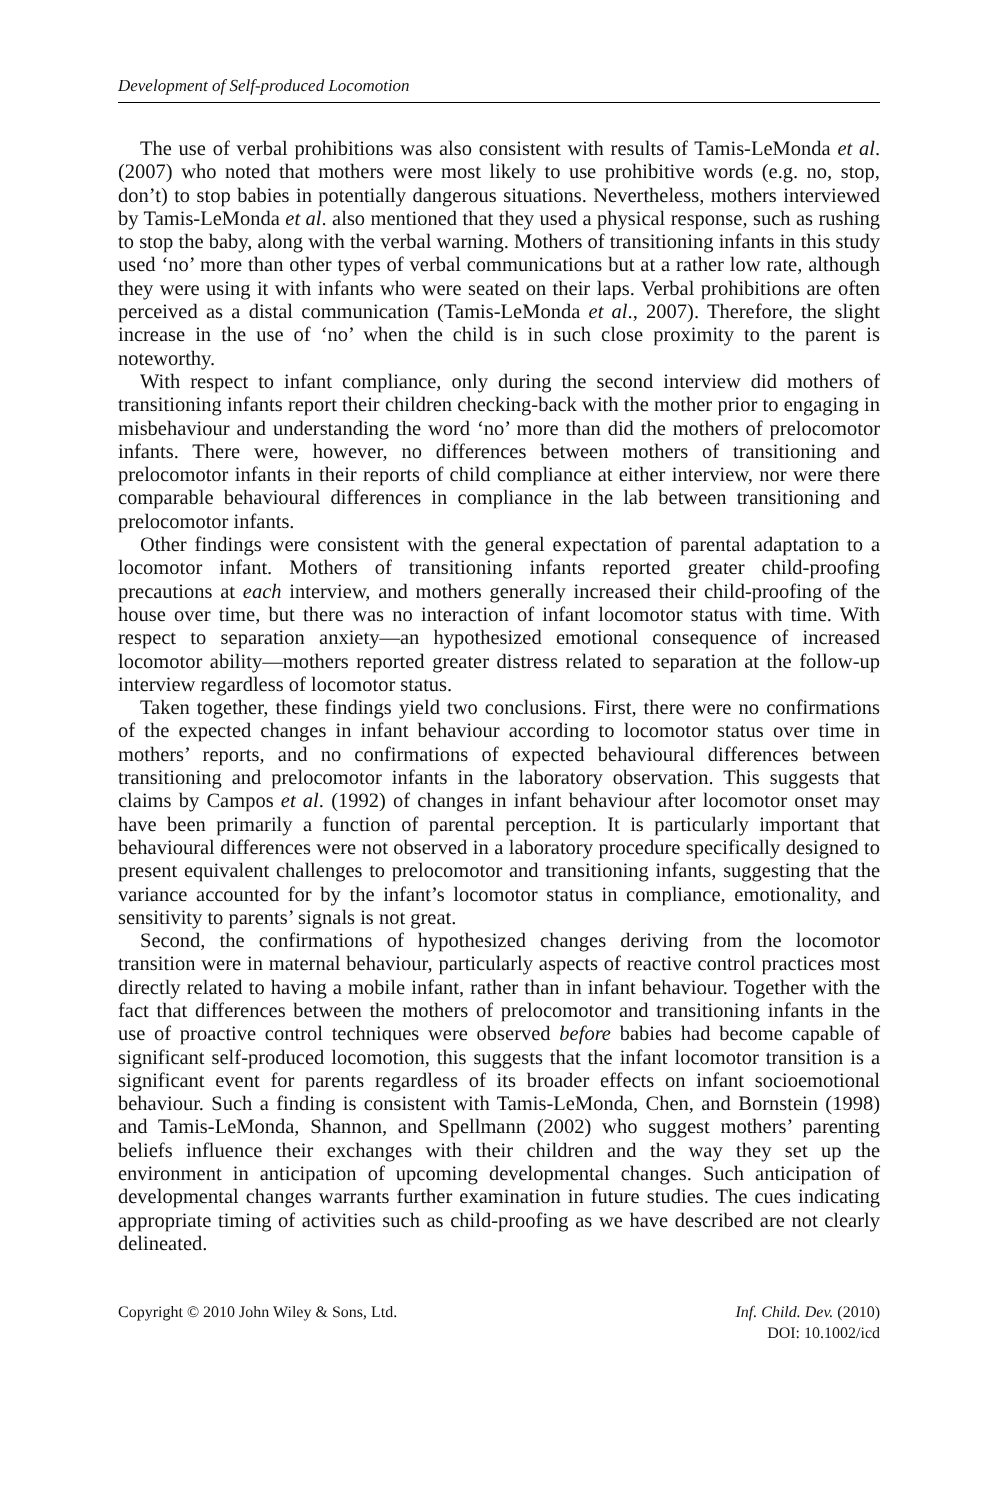Development of Self-produced Locomotion
The use of verbal prohibitions was also consistent with results of Tamis-LeMonda et al. (2007) who noted that mothers were most likely to use prohibitive words (e.g. no, stop, don’t) to stop babies in potentially dangerous situations. Nevertheless, mothers interviewed by Tamis-LeMonda et al. also mentioned that they used a physical response, such as rushing to stop the baby, along with the verbal warning. Mothers of transitioning infants in this study used ‘no’ more than other types of verbal communications but at a rather low rate, although they were using it with infants who were seated on their laps. Verbal prohibitions are often perceived as a distal communication (Tamis-LeMonda et al., 2007). Therefore, the slight increase in the use of ‘no’ when the child is in such close proximity to the parent is noteworthy.
With respect to infant compliance, only during the second interview did mothers of transitioning infants report their children checking-back with the mother prior to engaging in misbehaviour and understanding the word ‘no’ more than did the mothers of prelocomotor infants. There were, however, no differences between mothers of transitioning and prelocomotor infants in their reports of child compliance at either interview, nor were there comparable behavioural differences in compliance in the lab between transitioning and prelocomotor infants.
Other findings were consistent with the general expectation of parental adaptation to a locomotor infant. Mothers of transitioning infants reported greater child-proofing precautions at each interview, and mothers generally increased their child-proofing of the house over time, but there was no interaction of infant locomotor status with time. With respect to separation anxiety—an hypothesized emotional consequence of increased locomotor ability—mothers reported greater distress related to separation at the follow-up interview regardless of locomotor status.
Taken together, these findings yield two conclusions. First, there were no confirmations of the expected changes in infant behaviour according to locomotor status over time in mothers’ reports, and no confirmations of expected behavioural differences between transitioning and prelocomotor infants in the laboratory observation. This suggests that claims by Campos et al. (1992) of changes in infant behaviour after locomotor onset may have been primarily a function of parental perception. It is particularly important that behavioural differences were not observed in a laboratory procedure specifically designed to present equivalent challenges to prelocomotor and transitioning infants, suggesting that the variance accounted for by the infant’s locomotor status in compliance, emotionality, and sensitivity to parents’ signals is not great.
Second, the confirmations of hypothesized changes deriving from the locomotor transition were in maternal behaviour, particularly aspects of reactive control practices most directly related to having a mobile infant, rather than in infant behaviour. Together with the fact that differences between the mothers of prelocomotor and transitioning infants in the use of proactive control techniques were observed before babies had become capable of significant self-produced locomotion, this suggests that the infant locomotor transition is a significant event for parents regardless of its broader effects on infant socioemotional behaviour. Such a finding is consistent with Tamis-LeMonda, Chen, and Bornstein (1998) and Tamis-LeMonda, Shannon, and Spellmann (2002) who suggest mothers’ parenting beliefs influence their exchanges with their children and the way they set up the environment in anticipation of upcoming developmental changes. Such anticipation of developmental changes warrants further examination in future studies. The cues indicating appropriate timing of activities such as child-proofing as we have described are not clearly delineated.
Copyright © 2010 John Wiley & Sons, Ltd.
Inf. Child. Dev. (2010)
DOI: 10.1002/icd